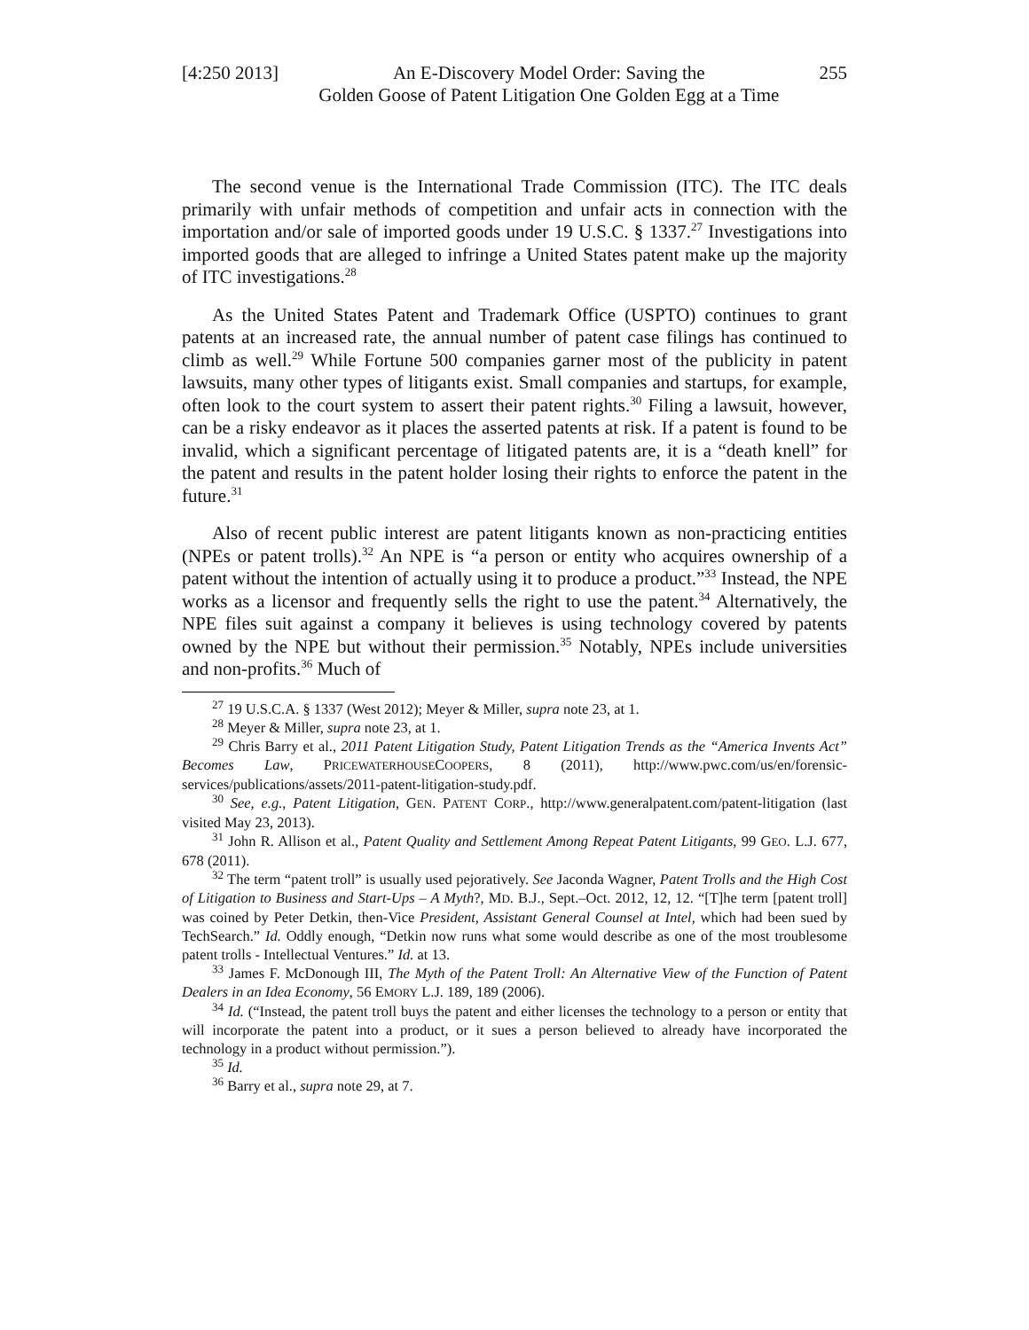[4:250 2013] An E-Discovery Model Order: Saving the
Golden Goose of Patent Litigation One Golden Egg at a Time 255
The second venue is the International Trade Commission (ITC). The ITC deals primarily with unfair methods of competition and unfair acts in connection with the importation and/or sale of imported goods under 19 U.S.C. § 1337.<sup>27</sup> Investigations into imported goods that are alleged to infringe a United States patent make up the majority of ITC investigations.<sup>28</sup>
As the United States Patent and Trademark Office (USPTO) continues to grant patents at an increased rate, the annual number of patent case filings has continued to climb as well.<sup>29</sup> While Fortune 500 companies garner most of the publicity in patent lawsuits, many other types of litigants exist. Small companies and startups, for example, often look to the court system to assert their patent rights.<sup>30</sup> Filing a lawsuit, however, can be a risky endeavor as it places the asserted patents at risk. If a patent is found to be invalid, which a significant percentage of litigated patents are, it is a “death knell” for the patent and results in the patent holder losing their rights to enforce the patent in the future.<sup>31</sup>
Also of recent public interest are patent litigants known as non-practicing entities (NPEs or patent trolls).<sup>32</sup> An NPE is “a person or entity who acquires ownership of a patent without the intention of actually using it to produce a product.”<sup>33</sup> Instead, the NPE works as a licensor and frequently sells the right to use the patent.<sup>34</sup> Alternatively, the NPE files suit against a company it believes is using technology covered by patents owned by the NPE but without their permission.<sup>35</sup> Notably, NPEs include universities and non-profits.<sup>36</sup> Much of
<sup>27</sup> 19 U.S.C.A. § 1337 (West 2012); Meyer & Miller, supra note 23, at 1.
<sup>28</sup> Meyer & Miller, supra note 23, at 1.
<sup>29</sup> Chris Barry et al., 2011 Patent Litigation Study, Patent Litigation Trends as the “America Invents Act” Becomes Law, PRICEWATERHOUSECOOPERS, 8 (2011), http://www.pwc.com/us/en/forensic-services/publications/assets/2011-patent-litigation-study.pdf.
<sup>30</sup> See, e.g., Patent Litigation, GEN. PATENT CORP., http://www.generalpatent.com/patent-litigation (last visited May 23, 2013).
<sup>31</sup> John R. Allison et al., Patent Quality and Settlement Among Repeat Patent Litigants, 99 GEO. L.J. 677, 678 (2011).
<sup>32</sup> The term “patent troll” is usually used pejoratively. See Jaconda Wagner, Patent Trolls and the High Cost of Litigation to Business and Start-Ups – A Myth?, MD. B.J., Sept.–Oct. 2012, 12, 12. “[T]he term [patent troll] was coined by Peter Detkin, then-Vice President, Assistant General Counsel at Intel, which had been sued by TechSearch.” Id. Oddly enough, “Detkin now runs what some would describe as one of the most troublesome patent trolls - Intellectual Ventures.” Id. at 13.
<sup>33</sup> James F. McDonough III, The Myth of the Patent Troll: An Alternative View of the Function of Patent Dealers in an Idea Economy, 56 EMORY L.J. 189, 189 (2006).
<sup>34</sup> Id. (“Instead, the patent troll buys the patent and either licenses the technology to a person or entity that will incorporate the patent into a product, or it sues a person believed to already have incorporated the technology in a product without permission.”).
<sup>35</sup> Id.
<sup>36</sup> Barry et al., supra note 29, at 7.